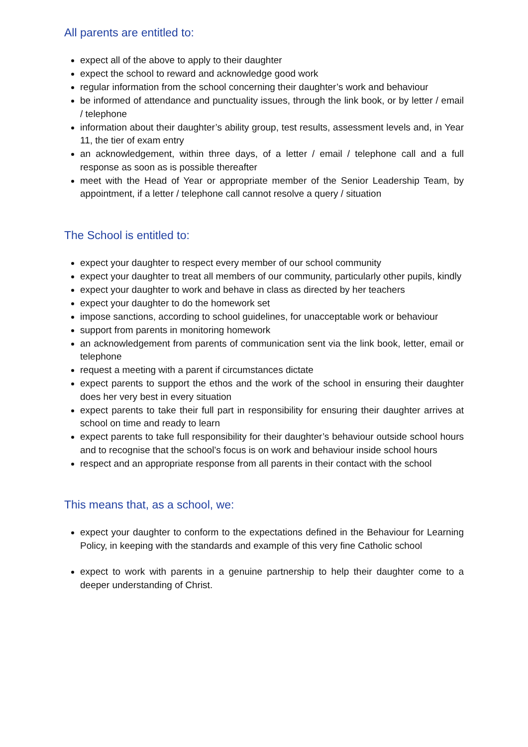All parents are entitled to:
expect all of the above to apply to their daughter
expect the school to reward and acknowledge good work
regular information from the school concerning their daughter’s work and behaviour
be informed of attendance and punctuality issues, through the link book, or by letter / email / telephone
information about their daughter’s ability group, test results, assessment levels and, in Year 11, the tier of exam entry
an acknowledgement, within three days, of a letter / email / telephone call and a full response as soon as is possible thereafter
meet with the Head of Year or appropriate member of the Senior Leadership Team, by appointment, if a letter / telephone call cannot resolve a query / situation
The School is entitled to:
expect your daughter to respect every member of our school community
expect your daughter to treat all members of our community, particularly other pupils, kindly
expect your daughter to work and behave in class as directed by her teachers
expect your daughter to do the homework set
impose sanctions, according to school guidelines, for unacceptable work or behaviour
support from parents in monitoring homework
an acknowledgement from parents of communication sent via the link book, letter, email or telephone
request a meeting with a parent if circumstances dictate
expect parents to support the ethos and the work of the school in ensuring their daughter does her very best in every situation
expect parents to take their full part in responsibility for ensuring their daughter arrives at school on time and ready to learn
expect parents to take full responsibility for their daughter’s behaviour outside school hours and to recognise that the school’s focus is on work and behaviour inside school hours
respect and an appropriate response from all parents in their contact with the school
This means that, as a school, we:
expect your daughter to conform to the expectations defined in the Behaviour for Learning Policy, in keeping with the standards and example of this very fine Catholic school
expect to work with parents in a genuine partnership to help their daughter come to a deeper understanding of Christ.